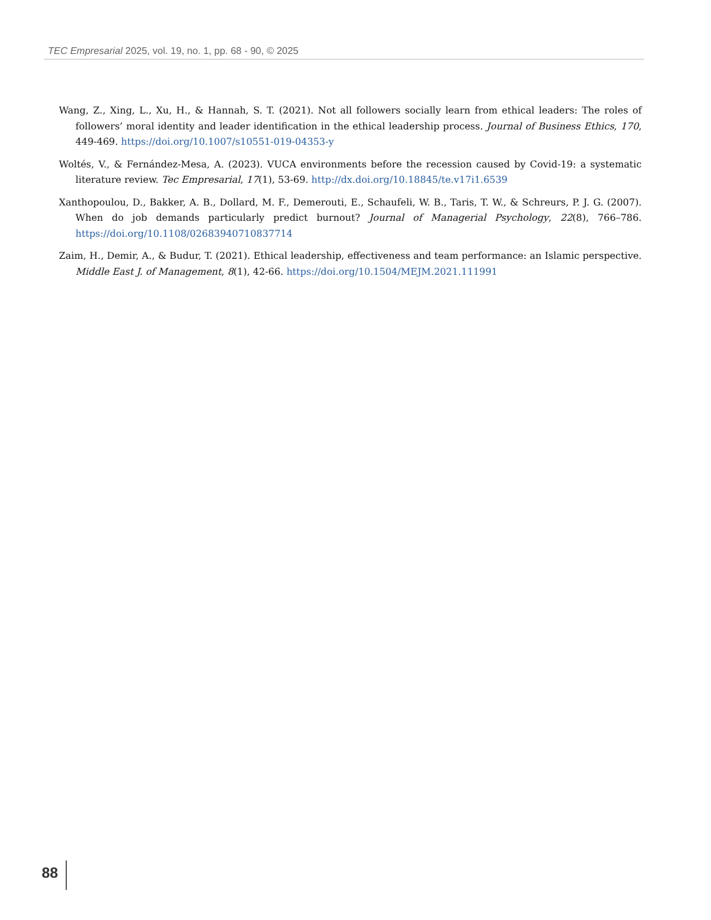TEC Empresarial 2025, vol. 19, no. 1, pp. 68 - 90, © 2025
Wang, Z., Xing, L., Xu, H., & Hannah, S. T. (2021). Not all followers socially learn from ethical leaders: The roles of followers’ moral identity and leader identification in the ethical leadership process. Journal of Business Ethics, 170, 449-469. https://doi.org/10.1007/s10551-019-04353-y
Woltés, V., & Fernández-Mesa, A. (2023). VUCA environments before the recession caused by Covid-19: a systematic literature review. Tec Empresarial, 17(1), 53-69. http://dx.doi.org/10.18845/te.v17i1.6539
Xanthopoulou, D., Bakker, A. B., Dollard, M. F., Demerouti, E., Schaufeli, W. B., Taris, T. W., & Schreurs, P. J. G. (2007). When do job demands particularly predict burnout? Journal of Managerial Psychology, 22(8), 766–786. https://doi.org/10.1108/02683940710837714
Zaim, H., Demir, A., & Budur, T. (2021). Ethical leadership, effectiveness and team performance: an Islamic perspective. Middle East J. of Management, 8(1), 42-66. https://doi.org/10.1504/MEJM.2021.111991
88